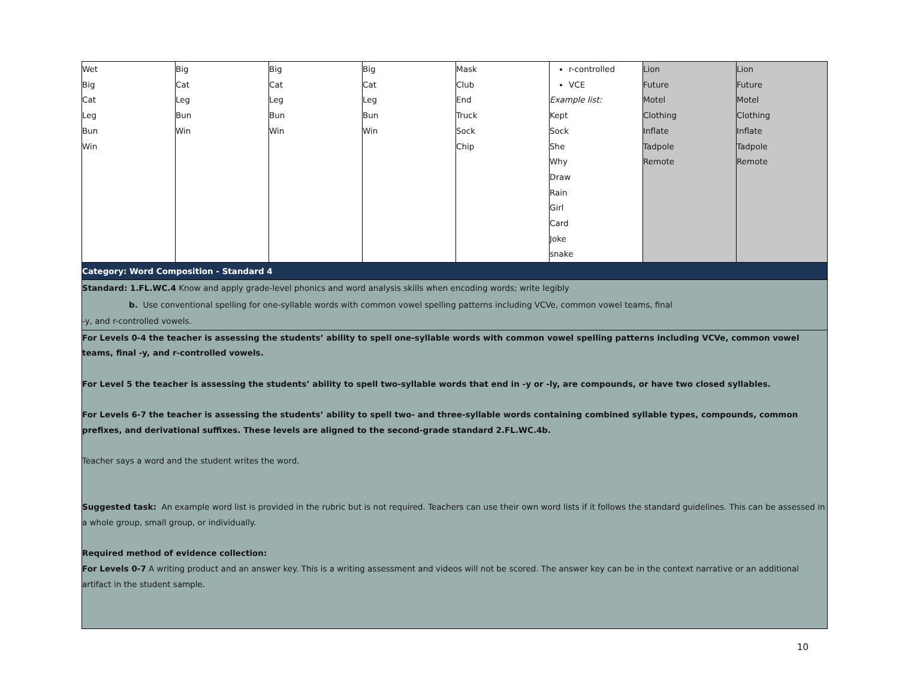| Wet Big Cat Leg Bun Win | Big Cat Leg Bun Win | Big Cat Leg Bun Win | Big Cat Leg Bun Win | Mask Club End Truck Sock Chip | r-controlled VCE Example list: Kept Sock She Why Draw Rain Girl Card Joke snake | Lion Future Motel Clothing Inflate Tadpole Remote | Lion Future Motel Clothing Inflate Tadpole Remote |
| Category: Word Composition - Standard 4 | | | | | | | |
| Standard: 1.FL.WC.4 Know and apply grade-level phonics and word analysis skills when encoding words; write legibly b. Use conventional spelling for one-syllable words with common vowel spelling patterns including VCVe, common vowel teams, final -y, and r-controlled vowels. | | | | | | | |
| For Levels 0-4 the teacher is assessing the students’ ability to spell one-syllable words with common vowel spelling patterns including VCVe, common vowel teams, final -y, and r-controlled vowels. For Level 5 the teacher is assessing the students’ ability to spell two-syllable words that end in -y or -ly, are compounds, or have two closed syllables. For Levels 6-7 the teacher is assessing the students’ ability to spell two- and three-syllable words containing combined syllable types, compounds, common prefixes, and derivational suffixes. These levels are aligned to the second-grade standard 2.FL.WC.4b. Teacher says a word and the student writes the word. Suggested task: An example word list is provided in the rubric but is not required. Teachers can use their own word lists if it follows the standard guidelines. This can be assessed in a whole group, small group, or individually. Required method of evidence collection: For Levels 0-7 A writing product and an answer key. This is a writing assessment and videos will not be scored. The answer key can be in the context narrative or an additional artifact in the student sample. | | | | | | | |
10